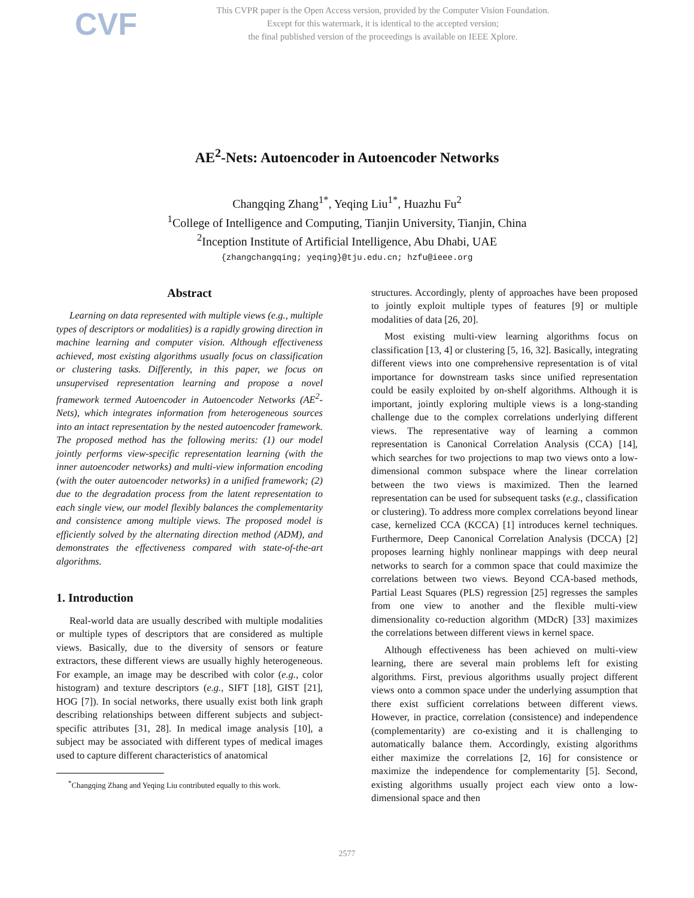CVF
This CVPR paper is the Open Access version, provided by the Computer Vision Foundation.
Except for this watermark, it is identical to the accepted version;
the final published version of the proceedings is available on IEEE Xplore.
AE<sup>2</sup>-Nets: Autoencoder in Autoencoder Networks
Changqing Zhang<sup>1*</sup>, Yeqing Liu<sup>1*</sup>, Huazhu Fu<sup>2</sup>
<sup>1</sup> College of Intelligence and Computing, Tianjin University, Tianjin, China
<sup>2</sup> Inception Institute of Artificial Intelligence, Abu Dhabi, UAE
{zhangchangqing; yeqing}@tju.edu.cn; hzfu@ieee.org
Abstract
Learning on data represented with multiple views (e.g., multiple types of descriptors or modalities) is a rapidly growing direction in machine learning and computer vision. Although effectiveness achieved, most existing algorithms usually focus on classification or clustering tasks. Differently, in this paper, we focus on unsupervised representation learning and propose a novel framework termed Autoencoder in Autoencoder Networks (AE<sup>2</sup>-Nets), which integrates information from heterogeneous sources into an intact representation by the nested autoencoder framework. The proposed method has the following merits: (1) our model jointly performs view-specific representation learning (with the inner autoencoder networks) and multi-view information encoding (with the outer autoencoder networks) in a unified framework; (2) due to the degradation process from the latent representation to each single view, our model flexibly balances the complementarity and consistence among multiple views. The proposed model is efficiently solved by the alternating direction method (ADM), and demonstrates the effectiveness compared with state-of-the-art algorithms.
1. Introduction
Real-world data are usually described with multiple modalities or multiple types of descriptors that are considered as multiple views. Basically, due to the diversity of sensors or feature extractors, these different views are usually highly heterogeneous. For example, an image may be described with color (e.g., color histogram) and texture descriptors (e.g., SIFT [18], GIST [21], HOG [7]). In social networks, there usually exist both link graph describing relationships between different subjects and subject-specific attributes [31, 28]. In medical image analysis [10], a subject may be associated with different types of medical images used to capture different characteristics of anatomical
<sup>*</sup> Changqing Zhang and Yeqing Liu contributed equally to this work.
structures. Accordingly, plenty of approaches have been proposed to jointly exploit multiple types of features [9] or multiple modalities of data [26, 20].
Most existing multi-view learning algorithms focus on classification [13, 4] or clustering [5, 16, 32]. Basically, integrating different views into one comprehensive representation is of vital importance for downstream tasks since unified representation could be easily exploited by on-shelf algorithms. Although it is important, jointly exploring multiple views is a long-standing challenge due to the complex correlations underlying different views. The representative way of learning a common representation is Canonical Correlation Analysis (CCA) [14], which searches for two projections to map two views onto a low-dimensional common subspace where the linear correlation between the two views is maximized. Then the learned representation can be used for subsequent tasks (e.g., classification or clustering). To address more complex correlations beyond linear case, kernelized CCA (KCCA) [1] introduces kernel techniques. Furthermore, Deep Canonical Correlation Analysis (DCCA) [2] proposes learning highly nonlinear mappings with deep neural networks to search for a common space that could maximize the correlations between two views. Beyond CCA-based methods, Partial Least Squares (PLS) regression [25] regresses the samples from one view to another and the flexible multi-view dimensionality co-reduction algorithm (MDcR) [33] maximizes the correlations between different views in kernel space.
Although effectiveness has been achieved on multi-view learning, there are several main problems left for existing algorithms. First, previous algorithms usually project different views onto a common space under the underlying assumption that there exist sufficient correlations between different views. However, in practice, correlation (consistence) and independence (complementarity) are co-existing and it is challenging to automatically balance them. Accordingly, existing algorithms either maximize the correlations [2, 16] for consistence or maximize the independence for complementarity [5]. Second, existing algorithms usually project each view onto a low-dimensional space and then
2577